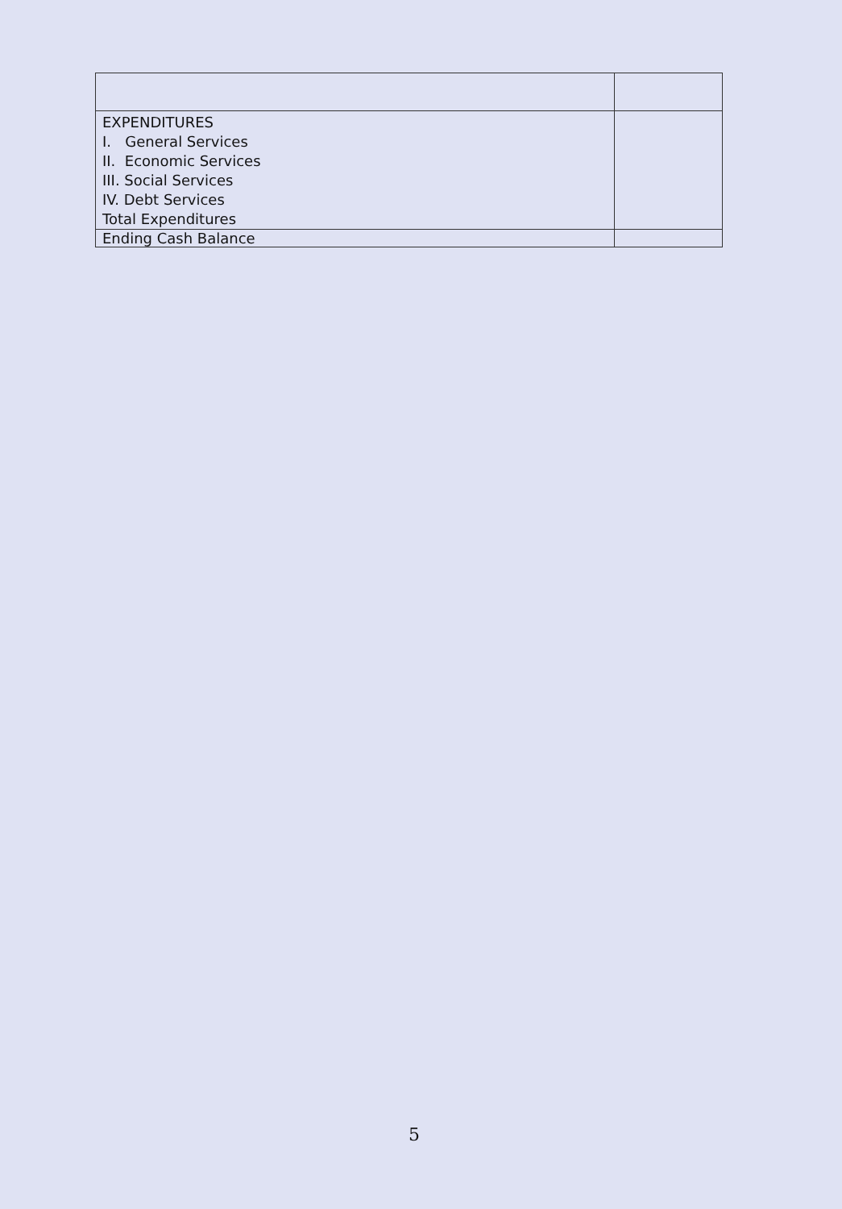| EXPENDITURES I. General Services II. Economic Services III. Social Services IV. Debt Services Total Expenditures | |
| Ending Cash Balance | |
5